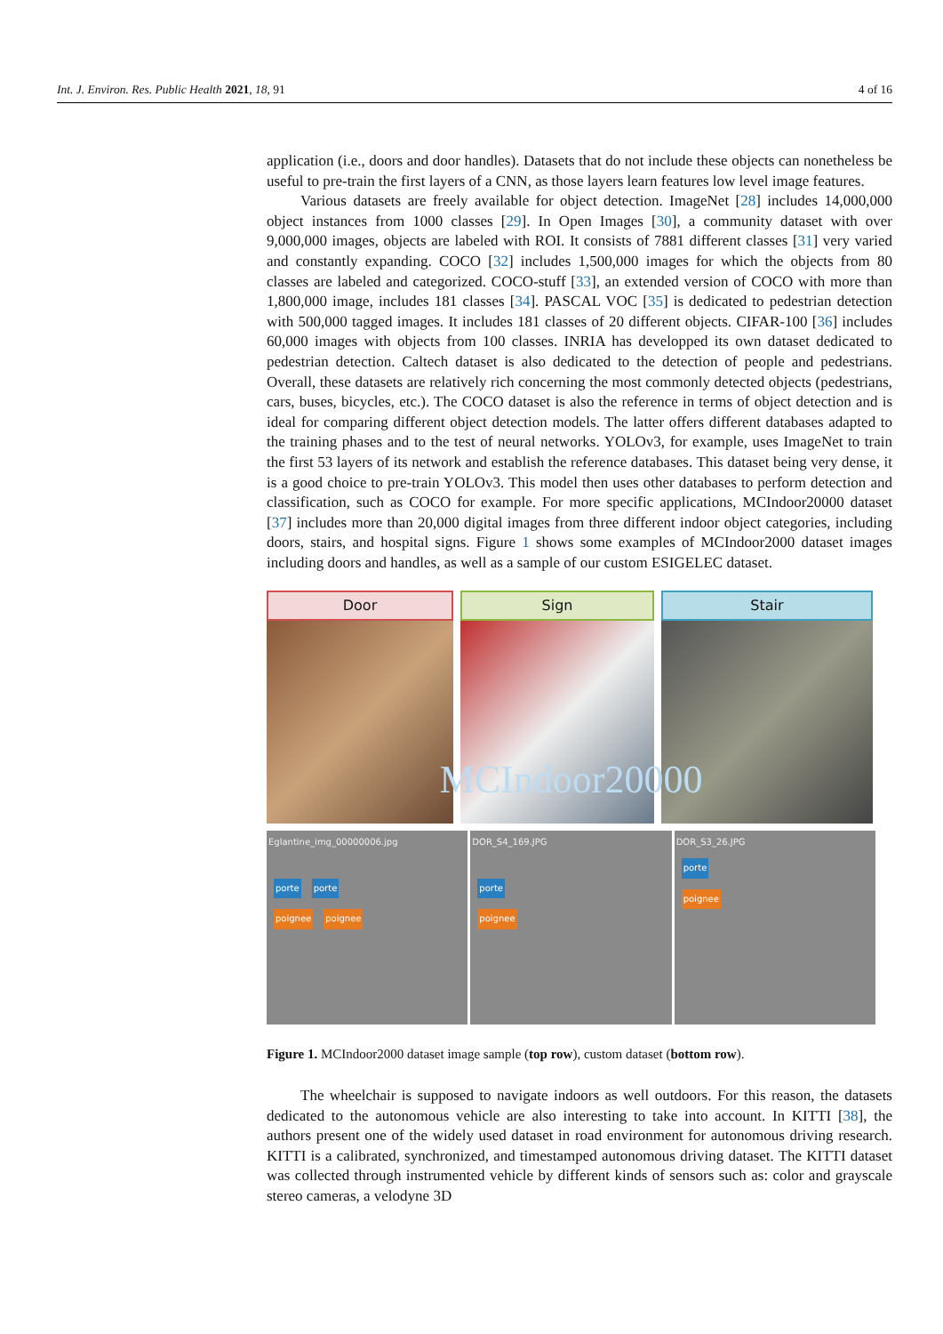Int. J. Environ. Res. Public Health 2021, 18, 91 4 of 16
application (i.e., doors and door handles). Datasets that do not include these objects can nonetheless be useful to pre-train the first layers of a CNN, as those layers learn features low level image features.
Various datasets are freely available for object detection. ImageNet [28] includes 14,000,000 object instances from 1000 classes [29]. In Open Images [30], a community dataset with over 9,000,000 images, objects are labeled with ROI. It consists of 7881 different classes [31] very varied and constantly expanding. COCO [32] includes 1,500,000 images for which the objects from 80 classes are labeled and categorized. COCO-stuff [33], an extended version of COCO with more than 1,800,000 image, includes 181 classes [34]. PASCAL VOC [35] is dedicated to pedestrian detection with 500,000 tagged images. It includes 181 classes of 20 different objects. CIFAR-100 [36] includes 60,000 images with objects from 100 classes. INRIA has developped its own dataset dedicated to pedestrian detection. Caltech dataset is also dedicated to the detection of people and pedestrians. Overall, these datasets are relatively rich concerning the most commonly detected objects (pedestrians, cars, buses, bicycles, etc.). The COCO dataset is also the reference in terms of object detection and is ideal for comparing different object detection models. The latter offers different databases adapted to the training phases and to the test of neural networks. YOLOv3, for example, uses ImageNet to train the first 53 layers of its network and establish the reference databases. This dataset being very dense, it is a good choice to pre-train YOLOv3. This model then uses other databases to perform detection and classification, such as COCO for example. For more specific applications, MCIndoor20000 dataset [37] includes more than 20,000 digital images from three different indoor object categories, including doors, stairs, and hospital signs. Figure 1 shows some examples of MCIndoor2000 dataset images including doors and handles, as well as a sample of our custom ESIGELEC dataset.
Door Sign Stair
MCIndoor20000
Eglantine_img_00000006.jpg
porte porte
poignee poignee
DOR_S4_169.JPG
porte
poignee
DOR_S3_26.JPG
porte
poignee
Figure 1. MCIndoor2000 dataset image sample (top row), custom dataset (bottom row).
The wheelchair is supposed to navigate indoors as well outdoors. For this reason, the datasets dedicated to the autonomous vehicle are also interesting to take into account. In KITTI [38], the authors present one of the widely used dataset in road environment for autonomous driving research. KITTI is a calibrated, synchronized, and timestamped autonomous driving dataset. The KITTI dataset was collected through instrumented vehicle by different kinds of sensors such as: color and grayscale stereo cameras, a velodyne 3D